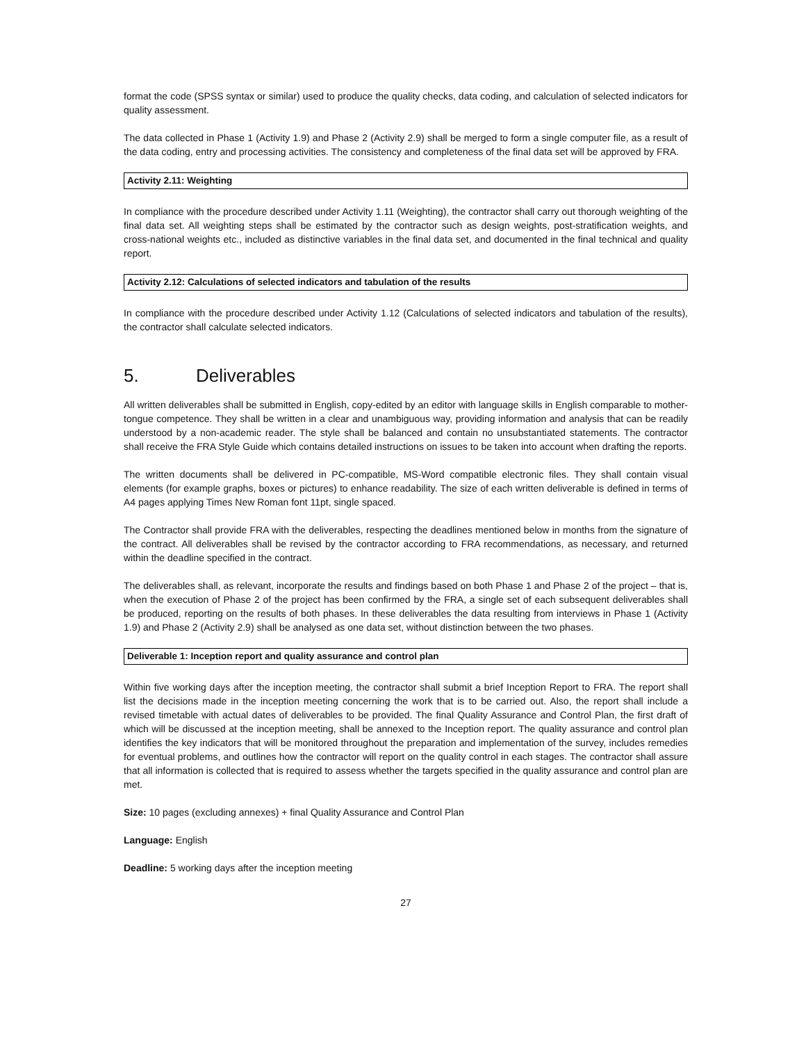format the code (SPSS syntax or similar) used to produce the quality checks, data coding, and calculation of selected indicators for quality assessment.
The data collected in Phase 1 (Activity 1.9) and Phase 2 (Activity 2.9) shall be merged to form a single computer file, as a result of the data coding, entry and processing activities. The consistency and completeness of the final data set will be approved by FRA.
Activity 2.11: Weighting
In compliance with the procedure described under Activity 1.11 (Weighting), the contractor shall carry out thorough weighting of the final data set. All weighting steps shall be estimated by the contractor such as design weights, post-stratification weights, and cross-national weights etc., included as distinctive variables in the final data set, and documented in the final technical and quality report.
Activity 2.12: Calculations of selected indicators and tabulation of the results
In compliance with the procedure described under Activity 1.12 (Calculations of selected indicators and tabulation of the results), the contractor shall calculate selected indicators.
5. Deliverables
All written deliverables shall be submitted in English, copy-edited by an editor with language skills in English comparable to mother-tongue competence. They shall be written in a clear and unambiguous way, providing information and analysis that can be readily understood by a non-academic reader. The style shall be balanced and contain no unsubstantiated statements. The contractor shall receive the FRA Style Guide which contains detailed instructions on issues to be taken into account when drafting the reports.
The written documents shall be delivered in PC-compatible, MS-Word compatible electronic files. They shall contain visual elements (for example graphs, boxes or pictures) to enhance readability. The size of each written deliverable is defined in terms of A4 pages applying Times New Roman font 11pt, single spaced.
The Contractor shall provide FRA with the deliverables, respecting the deadlines mentioned below in months from the signature of the contract. All deliverables shall be revised by the contractor according to FRA recommendations, as necessary, and returned within the deadline specified in the contract.
The deliverables shall, as relevant, incorporate the results and findings based on both Phase 1 and Phase 2 of the project – that is, when the execution of Phase 2 of the project has been confirmed by the FRA, a single set of each subsequent deliverables shall be produced, reporting on the results of both phases. In these deliverables the data resulting from interviews in Phase 1 (Activity 1.9) and Phase 2 (Activity 2.9) shall be analysed as one data set, without distinction between the two phases.
Deliverable 1: Inception report and quality assurance and control plan
Within five working days after the inception meeting, the contractor shall submit a brief Inception Report to FRA. The report shall list the decisions made in the inception meeting concerning the work that is to be carried out. Also, the report shall include a revised timetable with actual dates of deliverables to be provided. The final Quality Assurance and Control Plan, the first draft of which will be discussed at the inception meeting, shall be annexed to the Inception report. The quality assurance and control plan identifies the key indicators that will be monitored throughout the preparation and implementation of the survey, includes remedies for eventual problems, and outlines how the contractor will report on the quality control in each stages. The contractor shall assure that all information is collected that is required to assess whether the targets specified in the quality assurance and control plan are met.
Size: 10 pages (excluding annexes) + final Quality Assurance and Control Plan
Language: English
Deadline: 5 working days after the inception meeting
27